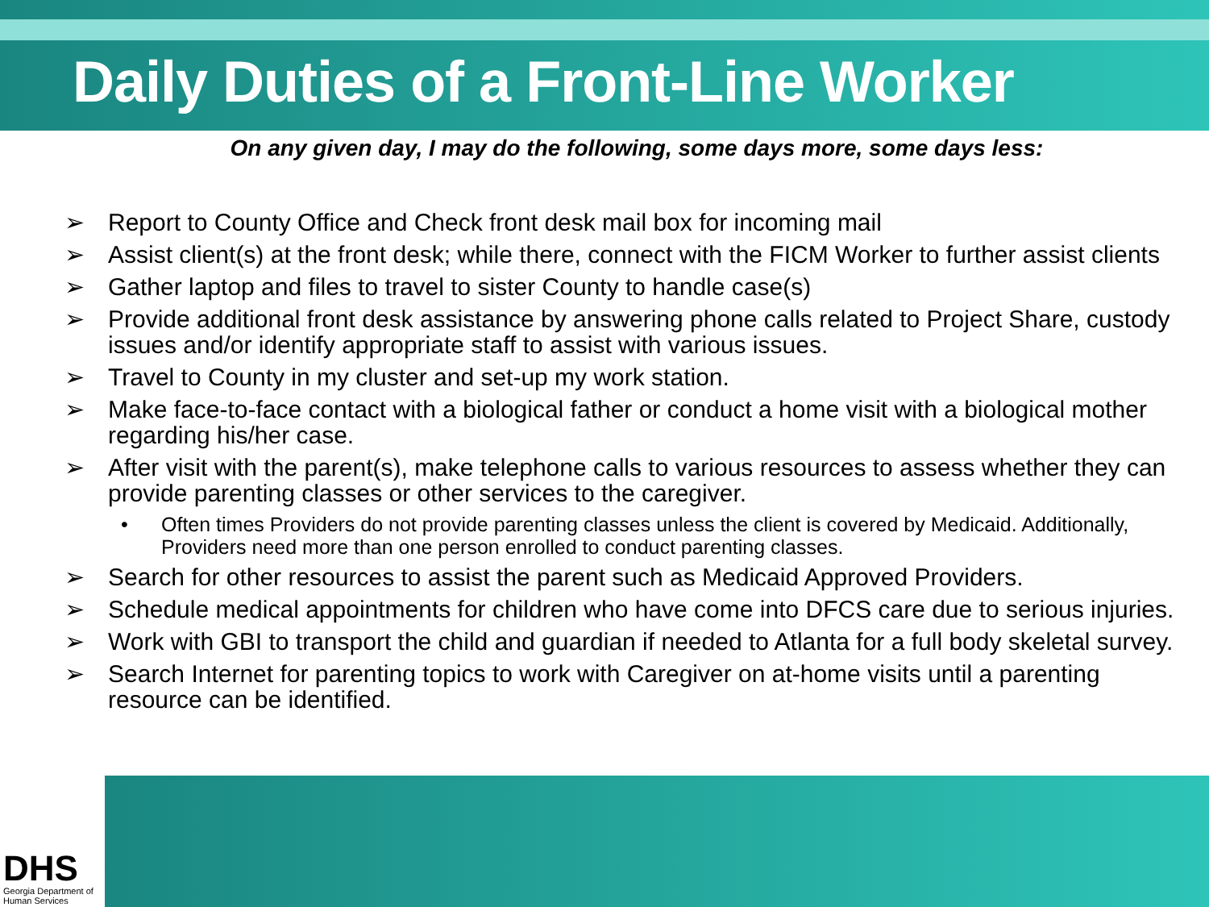Daily Duties of a Front-Line Worker
On any given day, I may do the following, some days more, some days less:
➢ Report to County Office and Check front desk mail box for incoming mail
➢ Assist client(s) at the front desk; while there, connect with the FICM Worker to further assist clients
➢ Gather laptop and files to travel to sister County to handle case(s)
➢ Provide additional front desk assistance by answering phone calls related to Project Share, custody issues and/or identify appropriate staff to assist with various issues.
➢ Travel to County in my cluster and set-up my work station.
➢ Make face-to-face contact with a biological father or conduct a home visit with a biological mother regarding his/her case.
➢ After visit with the parent(s), make telephone calls to various resources to assess whether they can provide parenting classes or other services to the caregiver.
• Often times Providers do not provide parenting classes unless the client is covered by Medicaid. Additionally, Providers need more than one person enrolled to conduct parenting classes.
➢ Search for other resources to assist the parent such as Medicaid Approved Providers.
➢ Schedule medical appointments for children who have come into DFCS care due to serious injuries.
➢ Work with GBI to transport the child and guardian if needed to Atlanta for a full body skeletal survey.
➢ Search Internet for parenting topics to work with Caregiver on at-home visits until a parenting resource can be identified.
DHS
Georgia Department of Human Services